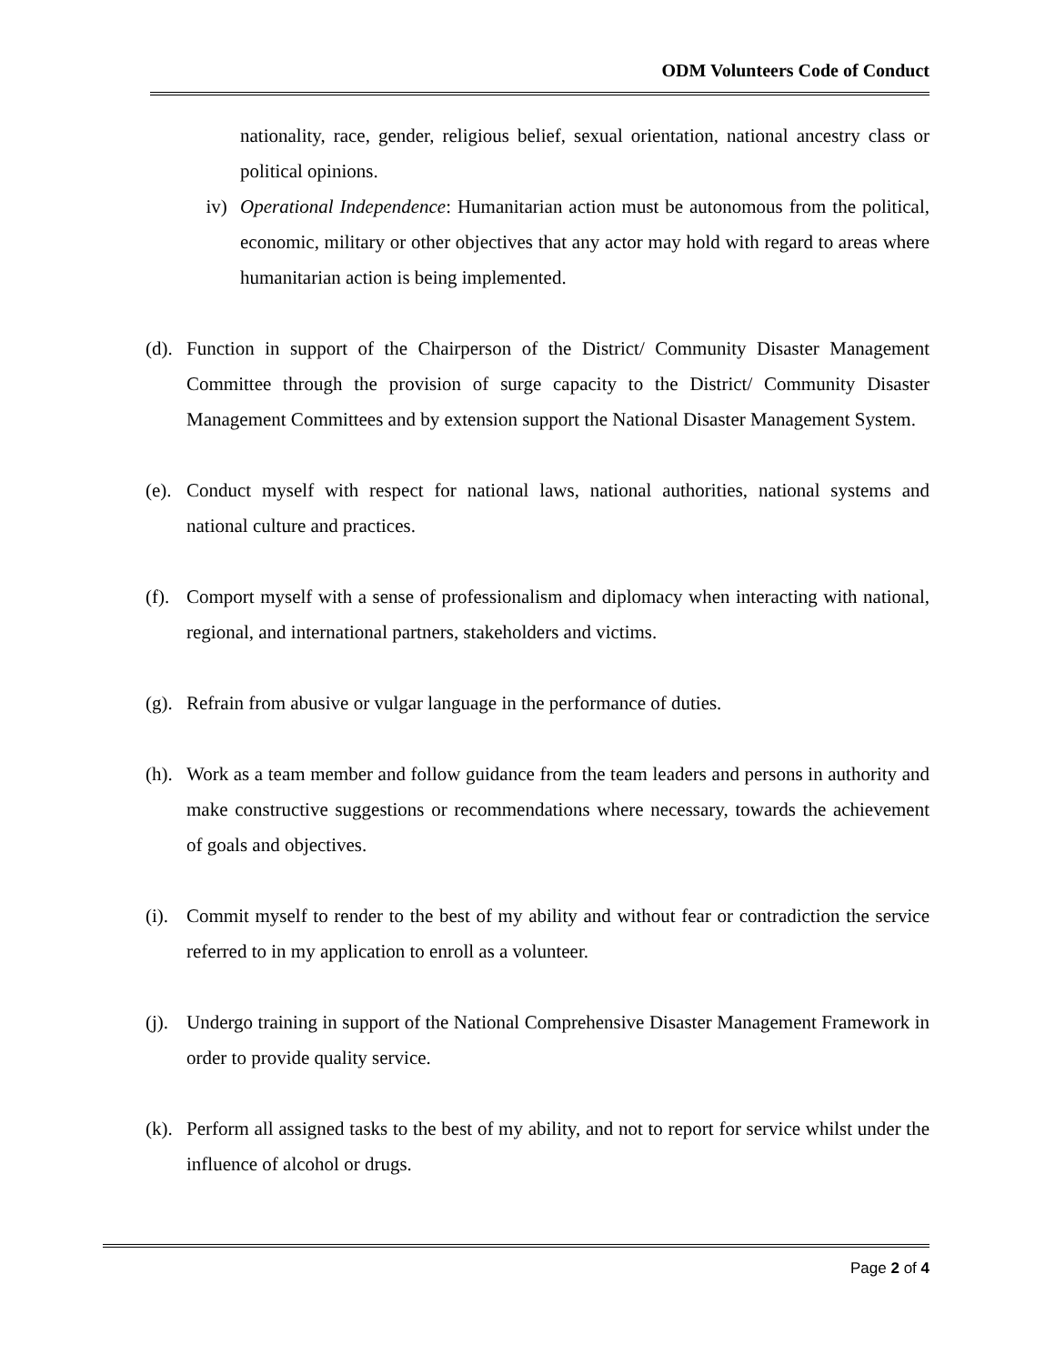ODM Volunteers Code of Conduct
nationality, race, gender, religious belief, sexual orientation, national ancestry class or political opinions.
iv) Operational Independence: Humanitarian action must be autonomous from the political, economic, military or other objectives that any actor may hold with regard to areas where humanitarian action is being implemented.
(d).
Function in support of the Chairperson of the District/ Community Disaster Management Committee through the provision of surge capacity to the District/ Community Disaster Management Committees and by extension support the National Disaster Management System.
(e).
Conduct myself with respect for national laws, national authorities, national systems and national culture and practices.
(f).
Comport myself with a sense of professionalism and diplomacy when interacting with national, regional, and international partners, stakeholders and victims.
(g).
Refrain from abusive or vulgar language in the performance of duties.
(h).
Work as a team member and follow guidance from the team leaders and persons in authority and make constructive suggestions or recommendations where necessary, towards the achievement of goals and objectives.
(i).
Commit myself to render to the best of my ability and without fear or contradiction the service referred to in my application to enroll as a volunteer.
(j).
Undergo training in support of the National Comprehensive Disaster Management Framework in order to provide quality service.
(k).
Perform all assigned tasks to the best of my ability, and not to report for service whilst under the influence of alcohol or drugs.
Page 2 of 4